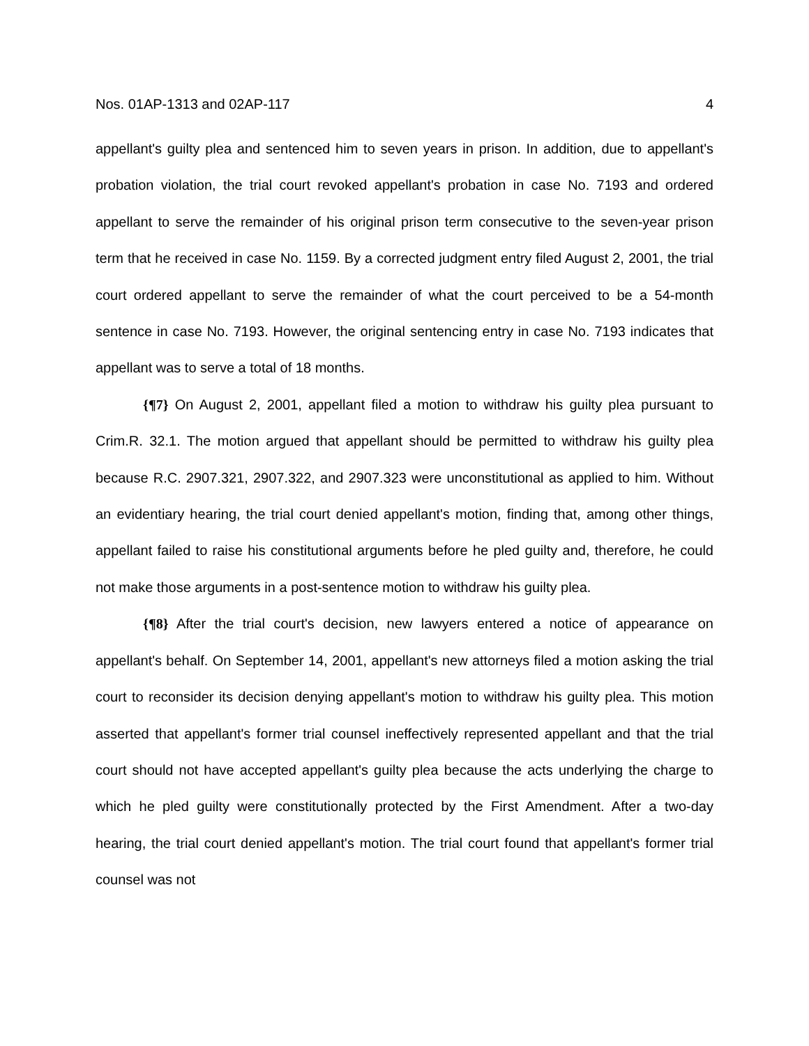Nos. 01AP-1313 and 02AP-117 4
appellant's guilty plea and sentenced him to seven years in prison. In addition, due to appellant's probation violation, the trial court revoked appellant's probation in case No. 7193 and ordered appellant to serve the remainder of his original prison term consecutive to the seven-year prison term that he received in case No. 1159. By a corrected judgment entry filed August 2, 2001, the trial court ordered appellant to serve the remainder of what the court perceived to be a 54-month sentence in case No. 7193. However, the original sentencing entry in case No. 7193 indicates that appellant was to serve a total of 18 months.
{¶7} On August 2, 2001, appellant filed a motion to withdraw his guilty plea pursuant to Crim.R. 32.1. The motion argued that appellant should be permitted to withdraw his guilty plea because R.C. 2907.321, 2907.322, and 2907.323 were unconstitutional as applied to him. Without an evidentiary hearing, the trial court denied appellant's motion, finding that, among other things, appellant failed to raise his constitutional arguments before he pled guilty and, therefore, he could not make those arguments in a post-sentence motion to withdraw his guilty plea.
{¶8} After the trial court's decision, new lawyers entered a notice of appearance on appellant's behalf. On September 14, 2001, appellant's new attorneys filed a motion asking the trial court to reconsider its decision denying appellant's motion to withdraw his guilty plea. This motion asserted that appellant's former trial counsel ineffectively represented appellant and that the trial court should not have accepted appellant's guilty plea because the acts underlying the charge to which he pled guilty were constitutionally protected by the First Amendment. After a two-day hearing, the trial court denied appellant's motion. The trial court found that appellant's former trial counsel was not